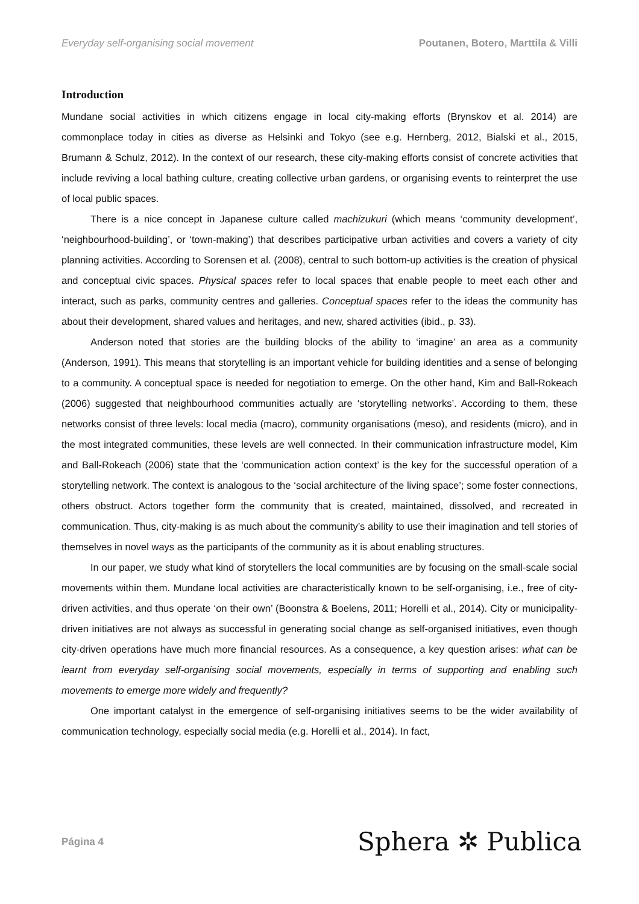Everyday self-organising social movement Poutanen, Botero, Marttila & Villi
Introduction
Mundane social activities in which citizens engage in local city-making efforts (Brynskov et al. 2014) are commonplace today in cities as diverse as Helsinki and Tokyo (see e.g. Hernberg, 2012, Bialski et al., 2015, Brumann & Schulz, 2012). In the context of our research, these city-making efforts consist of concrete activities that include reviving a local bathing culture, creating collective urban gardens, or organising events to reinterpret the use of local public spaces.
There is a nice concept in Japanese culture called machizukuri (which means ‘community development’, ‘neighbourhood-building’, or ‘town-making’) that describes participative urban activities and covers a variety of city planning activities. According to Sorensen et al. (2008), central to such bottom-up activities is the creation of physical and conceptual civic spaces. Physical spaces refer to local spaces that enable people to meet each other and interact, such as parks, community centres and galleries. Conceptual spaces refer to the ideas the community has about their development, shared values and heritages, and new, shared activities (ibid., p. 33).
Anderson noted that stories are the building blocks of the ability to ‘imagine’ an area as a community (Anderson, 1991). This means that storytelling is an important vehicle for building identities and a sense of belonging to a community. A conceptual space is needed for negotiation to emerge. On the other hand, Kim and Ball-Rokeach (2006) suggested that neighbourhood communities actually are ‘storytelling networks’. According to them, these networks consist of three levels: local media (macro), community organisations (meso), and residents (micro), and in the most integrated communities, these levels are well connected. In their communication infrastructure model, Kim and Ball-Rokeach (2006) state that the ‘communication action context’ is the key for the successful operation of a storytelling network. The context is analogous to the ‘social architecture of the living space’; some foster connections, others obstruct. Actors together form the community that is created, maintained, dissolved, and recreated in communication. Thus, city-making is as much about the community’s ability to use their imagination and tell stories of themselves in novel ways as the participants of the community as it is about enabling structures.
In our paper, we study what kind of storytellers the local communities are by focusing on the small-scale social movements within them. Mundane local activities are characteristically known to be self-organising, i.e., free of city-driven activities, and thus operate ‘on their own’ (Boonstra & Boelens, 2011; Horelli et al., 2014). City or municipality-driven initiatives are not always as successful in generating social change as self-organised initiatives, even though city-driven operations have much more financial resources. As a consequence, a key question arises: what can be learnt from everyday self-organising social movements, especially in terms of supporting and enabling such movements to emerge more widely and frequently?
One important catalyst in the emergence of self-organising initiatives seems to be the wider availability of communication technology, especially social media (e.g. Horelli et al., 2014). In fact,
Página 4 Sphera ✲ Publica